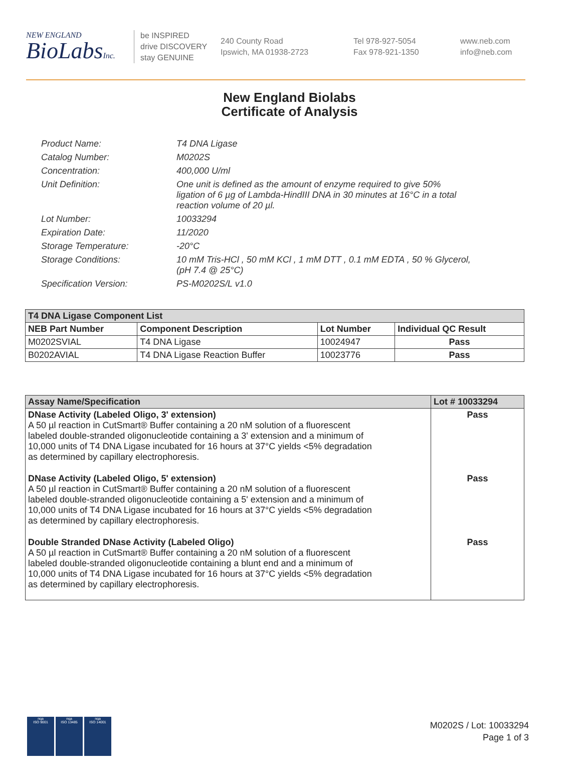NEW ENGLAND
BioLabsInc.
be INSPIRED
drive DISCOVERY
stay GENUINE
240 County Road
Ipswich, MA 01938-2723
Tel 978-927-5054
Fax 978-921-1350
www.neb.com
info@neb.com
New England Biolabs
Certificate of Analysis
Product Name: T4 DNA Ligase
Catalog Number: M0202S
Concentration: 400,000 U/ml
Unit Definition: One unit is defined as the amount of enzyme required to give 50% ligation of 6 µg of Lambda-HindIII DNA in 30 minutes at 16°C in a total reaction volume of 20 µl.
Lot Number: 10033294
Expiration Date: 11/2020
Storage Temperature: -20°C
Storage Conditions: 10 mM Tris-HCl , 50 mM KCl , 1 mM DTT , 0.1 mM EDTA , 50 % Glycerol,
(pH 7.4 @ 25°C)
Specification Version: PS-M0202S/L v1.0
| T4 DNA Ligase Component List | | | |
| --- | --- | --- | --- |
| NEB Part Number | Component Description | Lot Number | Individual QC Result |
| M0202SVIAL | T4 DNA Ligase | 10024947 | Pass |
| B0202AVIAL | T4 DNA Ligase Reaction Buffer | 10023776 | Pass |
| Assay Name/Specification | Lot # 10033294 |
| --- | --- |
| DNase Activity (Labeled Oligo, 3' extension) A 50 µl reaction in CutSmart® Buffer containing a 20 nM solution of a fluorescent labeled double-stranded oligonucleotide containing a 3' extension and a minimum of 10,000 units of T4 DNA Ligase incubated for 16 hours at 37°C yields <5% degradation as determined by capillary electrophoresis. | Pass |
| DNase Activity (Labeled Oligo, 5' extension) A 50 µl reaction in CutSmart® Buffer containing a 20 nM solution of a fluorescent labeled double-stranded oligonucleotide containing a 5' extension and a minimum of 10,000 units of T4 DNA Ligase incubated for 16 hours at 37°C yields <5% degradation as determined by capillary electrophoresis. | Pass |
| Double Stranded DNase Activity (Labeled Oligo) A 50 µl reaction in CutSmart® Buffer containing a 20 nM solution of a fluorescent labeled double-stranded oligonucleotide containing a blunt end and a minimum of 10,000 units of T4 DNA Ligase incubated for 16 hours at 37°C yields <5% degradation as determined by capillary electrophoresis. | Pass |
nqa
ISO 9001
nqa
ISO 13485
nqa
ISO 14001
M0202S / Lot: 10033294
Page 1 of 3